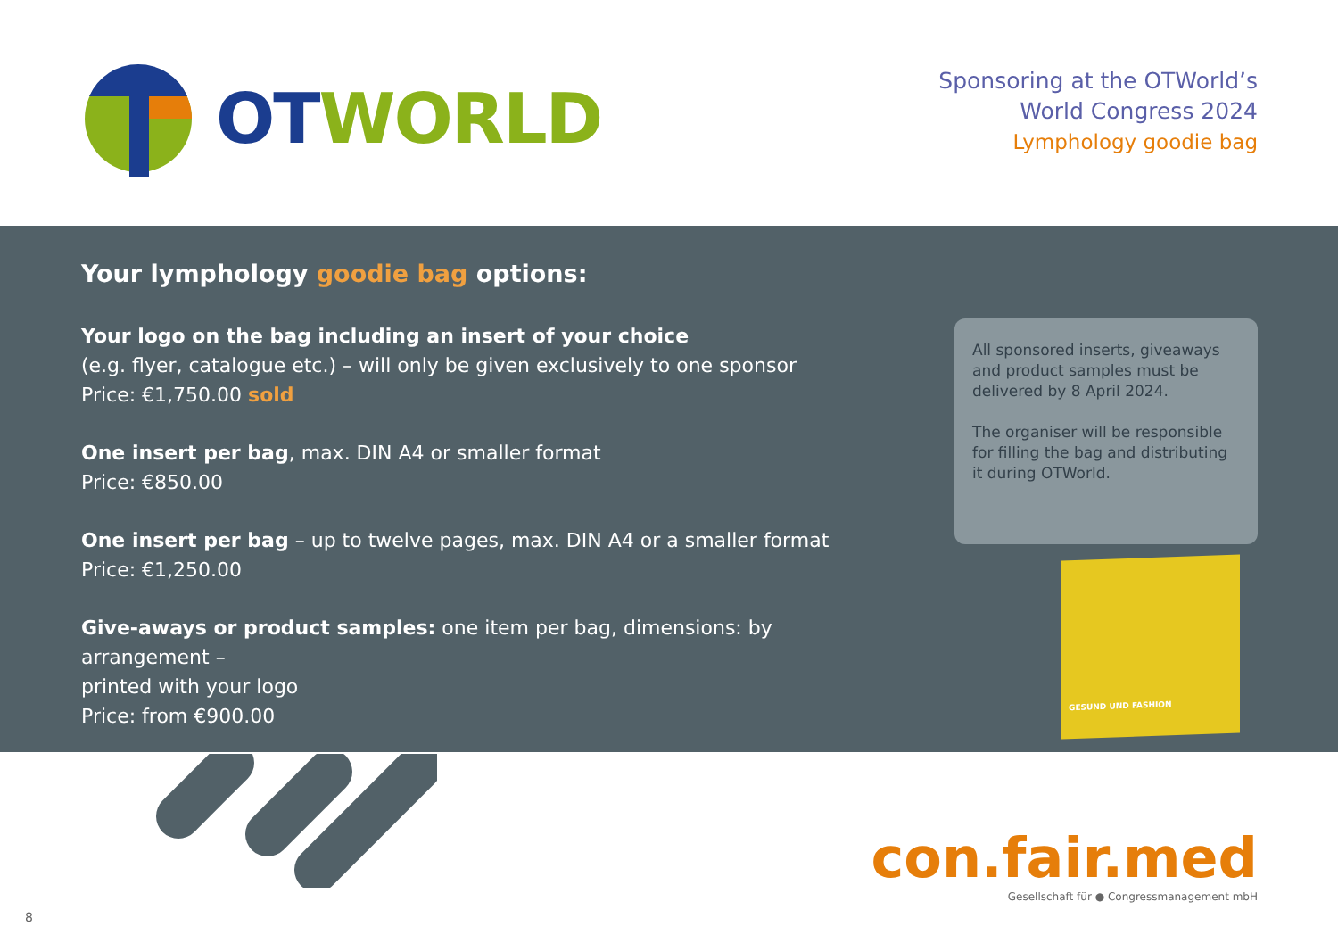OT WORLD
Sponsoring at the OTWorld’s
World Congress 2024
Lymphology goodie bag
Your lymphology goodie bag options:
Your logo on the bag including an insert of your choice
(e.g. flyer, catalogue etc.) – will only be given exclusively to one sponsor
Price: €1,750.00 sold
One insert per bag, max. DIN A4 or smaller format
Price: €850.00
One insert per bag – up to twelve pages, max. DIN A4 or a smaller format
Price: €1,250.00
Give-aways or product samples: one item per bag, dimensions: by arrangement –
printed with your logo
Price: from €900.00
All sponsored inserts, giveaways and product samples must be delivered by 8 April 2024.
The organiser will be responsible for filling the bag and distributing it during OTWorld.
GESUND UND FASHION
con.fair.med
Gesellschaft für ● Congressmanagement mbH
8